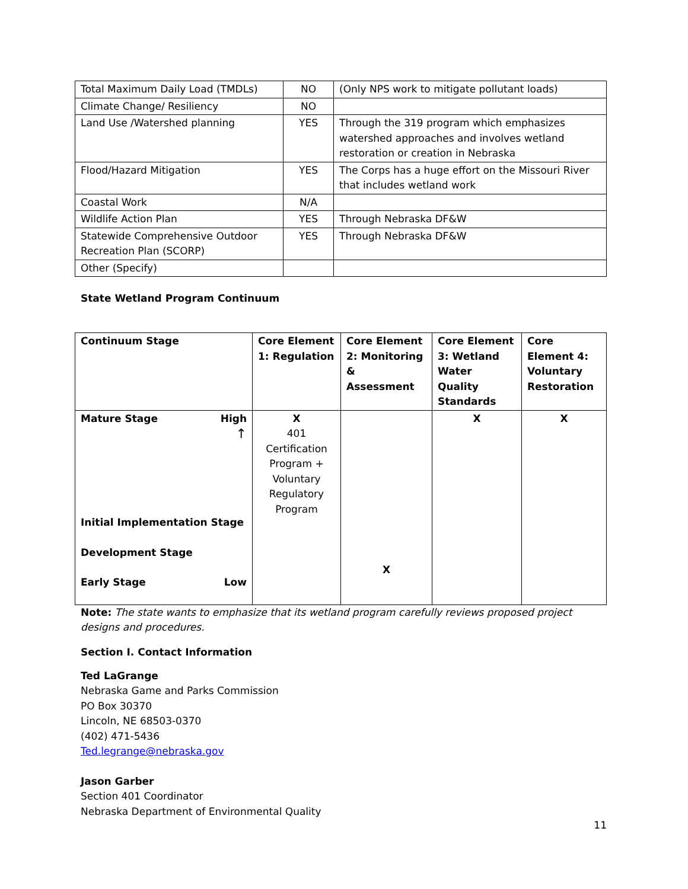| Total Maximum Daily Load (TMDLs) | NO | (Only NPS work to mitigate pollutant loads) |
| Climate Change/ Resiliency | NO | |
| Land Use /Watershed planning | YES | Through the 319 program which emphasizes watershed approaches and involves wetland restoration or creation in Nebraska |
| Flood/Hazard Mitigation | YES | The Corps has a huge effort on the Missouri River that includes wetland work |
| Coastal Work | N/A | |
| Wildlife Action Plan | YES | Through Nebraska DF&W |
| Statewide Comprehensive Outdoor Recreation Plan (SCORP) | YES | Through Nebraska DF&W |
| Other (Specify) | | |
State Wetland Program Continuum
| Continuum Stage | Core Element 1: Regulation | Core Element 2: Monitoring & Assessment | Core Element 3: Wetland Water Quality Standards | Core Element 4: Voluntary Restoration |
| --- | --- | --- | --- | --- |
| Mature Stage High ↑ Initial Implementation Stage Development Stage Early Stage Low | X 401 Certification Program + Voluntary Regulatory Program | X | X | X |
Note: The state wants to emphasize that its wetland program carefully reviews proposed project designs and procedures.
Section I. Contact Information
Ted LaGrange
Nebraska Game and Parks Commission
PO Box 30370
Lincoln, NE 68503-0370
(402) 471-5436
Ted.legrange@nebraska.gov
Jason Garber
Section 401 Coordinator
Nebraska Department of Environmental Quality
11